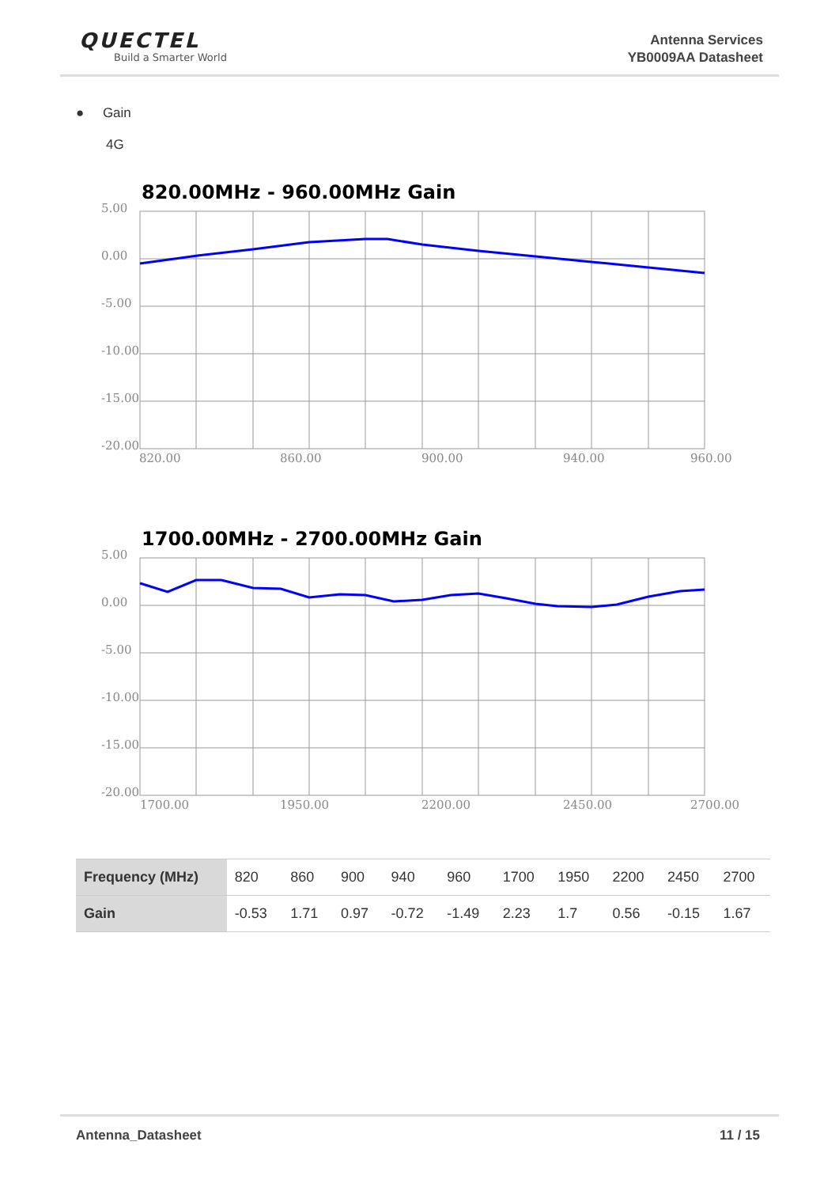QUECTEL
Build a Smarter World
Antenna Services
YB0009AA Datasheet
● Gain
4G
820.00MHz - 960.00MHz Gain
5.00
0.00
-5.00
-10.00
-15.00
-20.00
820.00
860.00
900.00
940.00
960.00
1700.00MHz - 2700.00MHz Gain
5.00
0.00
-5.00
-10.00
-15.00
-20.00
1700.00
1950.00
2200.00
2450.00
2700.00
| Frequency (MHz) | 820 | 860 | 900 | 940 | 960 | 1700 | 1950 | 2200 | 2450 | 2700 |
| Gain | -0.53 | 1.71 | 0.97 | -0.72 | -1.49 | 2.23 | 1.7 | 0.56 | -0.15 | 1.67 |
Antenna_Datasheet 11 / 15